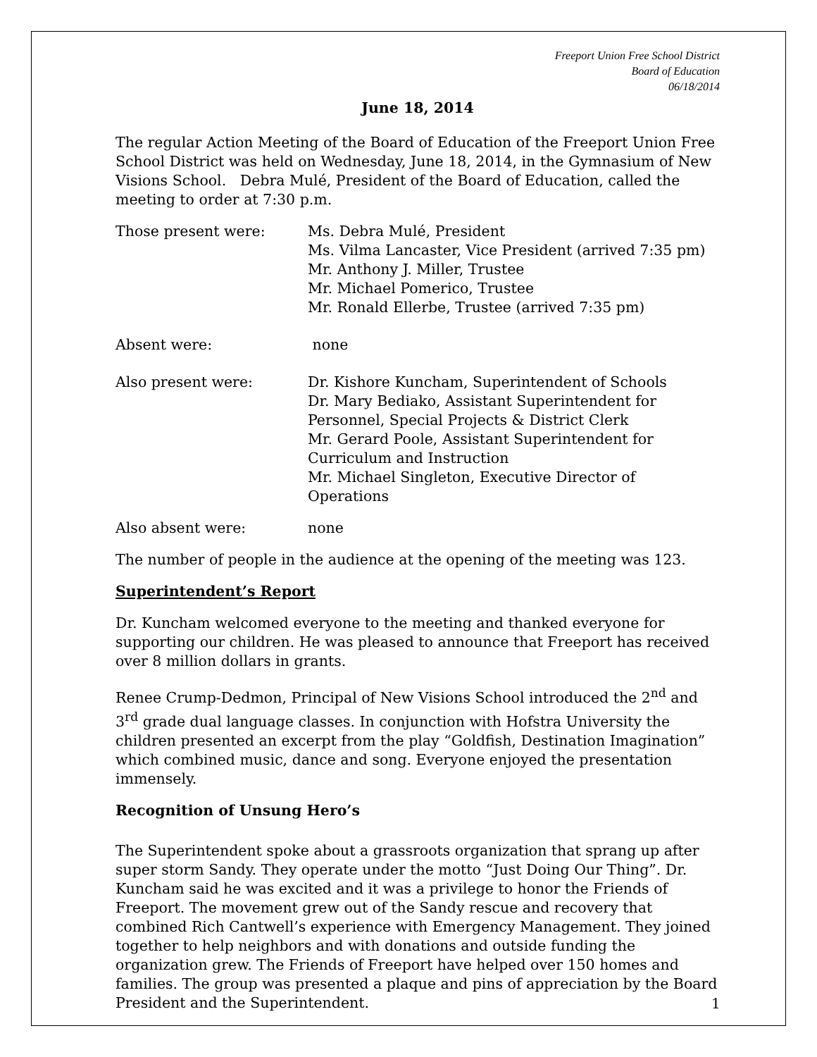Freeport Union Free School District
Board of Education
06/18/2014
June 18, 2014
The regular Action Meeting of the Board of Education of the Freeport Union Free School District was held on Wednesday, June 18, 2014, in the Gymnasium of New Visions School. Debra Mulé, President of the Board of Education, called the meeting to order at 7:30 p.m.
Those present were: Ms. Debra Mulé, President
Ms. Vilma Lancaster, Vice President (arrived 7:35 pm)
Mr. Anthony J. Miller, Trustee
Mr. Michael Pomerico, Trustee
Mr. Ronald Ellerbe, Trustee (arrived 7:35 pm)
Absent were: none
Also present were: Dr. Kishore Kuncham, Superintendent of Schools
Dr. Mary Bediako, Assistant Superintendent for Personnel, Special Projects & District Clerk
Mr. Gerard Poole, Assistant Superintendent for Curriculum and Instruction
Mr. Michael Singleton, Executive Director of Operations
Also absent were: none
The number of people in the audience at the opening of the meeting was 123.
Superintendent’s Report
Dr. Kuncham welcomed everyone to the meeting and thanked everyone for supporting our children. He was pleased to announce that Freeport has received over 8 million dollars in grants.
Renee Crump-Dedmon, Principal of New Visions School introduced the 2<sup>nd</sup> and 3<sup>rd</sup> grade dual language classes. In conjunction with Hofstra University the children presented an excerpt from the play “Goldfish, Destination Imagination” which combined music, dance and song. Everyone enjoyed the presentation immensely.
Recognition of Unsung Hero’s
The Superintendent spoke about a grassroots organization that sprang up after super storm Sandy. They operate under the motto “Just Doing Our Thing”. Dr. Kuncham said he was excited and it was a privilege to honor the Friends of Freeport. The movement grew out of the Sandy rescue and recovery that combined Rich Cantwell’s experience with Emergency Management. They joined together to help neighbors and with donations and outside funding the organization grew. The Friends of Freeport have helped over 150 homes and families. The group was presented a plaque and pins of appreciation by the Board President and the Superintendent.
1